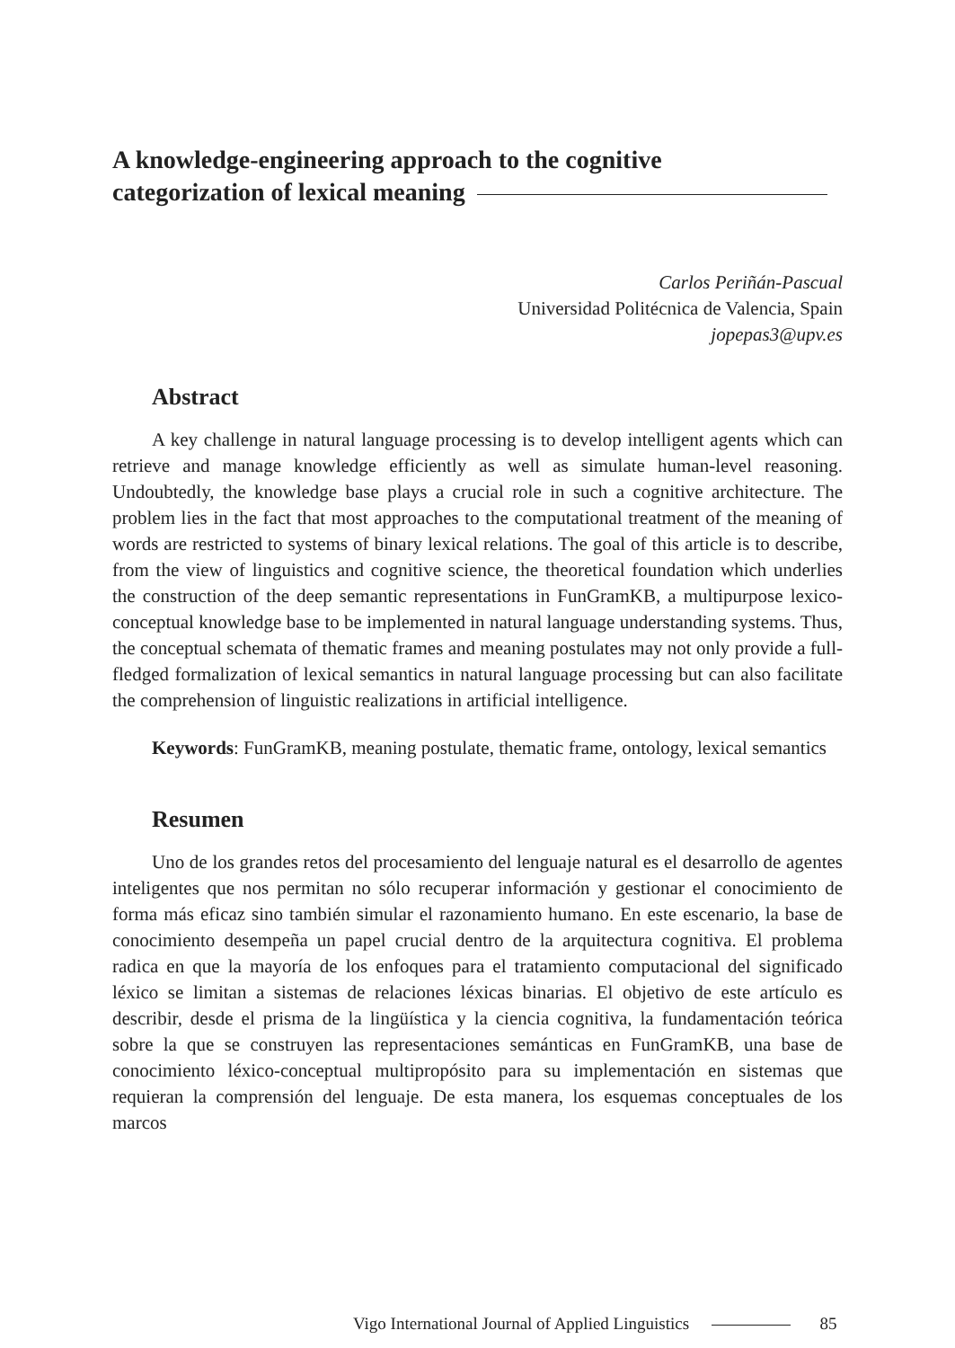A knowledge-engineering approach to the cognitive
categorization of lexical meaning
Carlos Periñán-Pascual
Universidad Politécnica de Valencia, Spain
jopepas3@upv.es
Abstract
A key challenge in natural language processing is to develop intelligent agents which can retrieve and manage knowledge efficiently as well as simulate human-level reasoning. Undoubtedly, the knowledge base plays a crucial role in such a cognitive architecture. The problem lies in the fact that most approaches to the computational treatment of the meaning of words are restricted to systems of binary lexical relations. The goal of this article is to describe, from the view of linguistics and cognitive science, the theoretical foundation which underlies the construction of the deep semantic representations in FunGramKB, a multipurpose lexico-conceptual knowledge base to be implemented in natural language understanding systems. Thus, the conceptual schemata of thematic frames and meaning postulates may not only provide a full-fledged formalization of lexical semantics in natural language processing but can also facilitate the comprehension of linguistic realizations in artificial intelligence.
Keywords: FunGramKB, meaning postulate, thematic frame, ontology, lexical semantics
Resumen
Uno de los grandes retos del procesamiento del lenguaje natural es el desarrollo de agentes inteligentes que nos permitan no sólo recuperar información y gestionar el conocimiento de forma más eficaz sino también simular el razonamiento humano. En este escenario, la base de conocimiento desempeña un papel crucial dentro de la arquitectura cognitiva. El problema radica en que la mayoría de los enfoques para el tratamiento computacional del significado léxico se limitan a sistemas de relaciones léxicas binarias. El objetivo de este artículo es describir, desde el prisma de la lingüística y la ciencia cognitiva, la fundamentación teórica sobre la que se construyen las representaciones semánticas en FunGramKB, una base de conocimiento léxico-conceptual multipropósito para su implementación en sistemas que requieran la comprensión del lenguaje. De esta manera, los esquemas conceptuales de los marcos
Vigo International Journal of Applied Linguistics 85